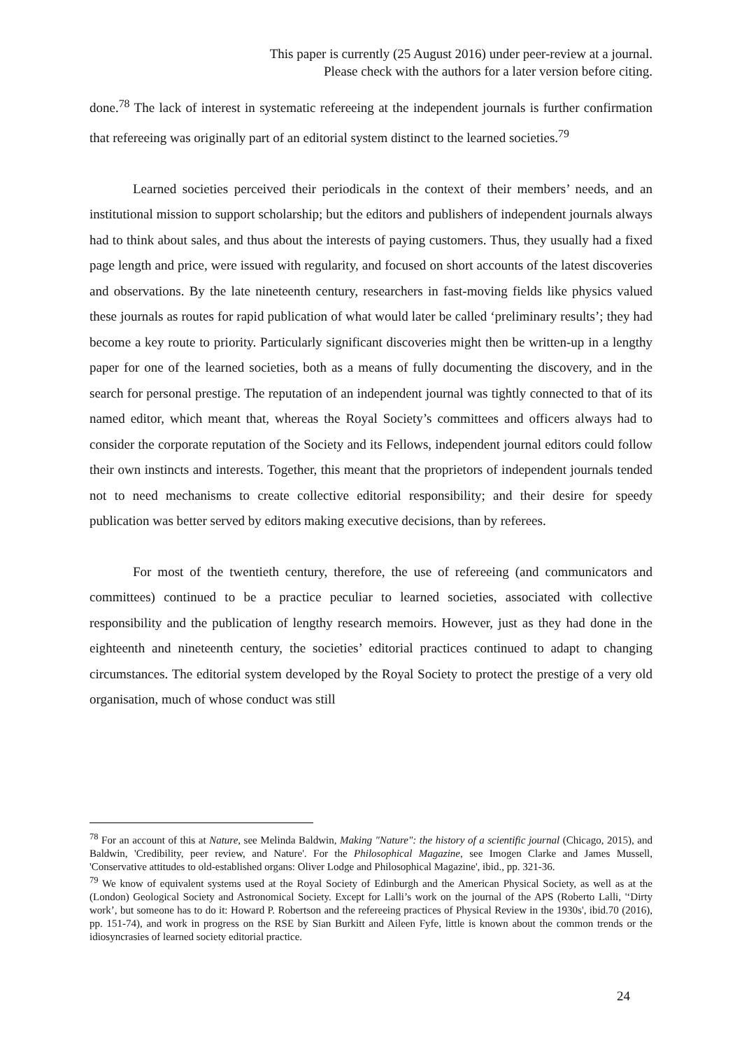This paper is currently (25 August 2016) under peer-review at a journal.
Please check with the authors for a later version before citing.
done.<sup>78</sup> The lack of interest in systematic refereeing at the independent journals is further confirmation that refereeing was originally part of an editorial system distinct to the learned societies.<sup>79</sup>
Learned societies perceived their periodicals in the context of their members’ needs, and an institutional mission to support scholarship; but the editors and publishers of independent journals always had to think about sales, and thus about the interests of paying customers. Thus, they usually had a fixed page length and price, were issued with regularity, and focused on short accounts of the latest discoveries and observations. By the late nineteenth century, researchers in fast-moving fields like physics valued these journals as routes for rapid publication of what would later be called ‘preliminary results’; they had become a key route to priority. Particularly significant discoveries might then be written-up in a lengthy paper for one of the learned societies, both as a means of fully documenting the discovery, and in the search for personal prestige. The reputation of an independent journal was tightly connected to that of its named editor, which meant that, whereas the Royal Society’s committees and officers always had to consider the corporate reputation of the Society and its Fellows, independent journal editors could follow their own instincts and interests. Together, this meant that the proprietors of independent journals tended not to need mechanisms to create collective editorial responsibility; and their desire for speedy publication was better served by editors making executive decisions, than by referees.
For most of the twentieth century, therefore, the use of refereeing (and communicators and committees) continued to be a practice peculiar to learned societies, associated with collective responsibility and the publication of lengthy research memoirs. However, just as they had done in the eighteenth and nineteenth century, the societies’ editorial practices continued to adapt to changing circumstances. The editorial system developed by the Royal Society to protect the prestige of a very old organisation, much of whose conduct was still
<sup>78</sup> For an account of this at Nature, see Melinda Baldwin, Making "Nature": the history of a scientific journal (Chicago, 2015), and Baldwin, 'Credibility, peer review, and Nature'. For the Philosophical Magazine, see Imogen Clarke and James Mussell, 'Conservative attitudes to old-established organs: Oliver Lodge and Philosophical Magazine', ibid., pp. 321-36.
<sup>79</sup> We know of equivalent systems used at the Royal Society of Edinburgh and the American Physical Society, as well as at the (London) Geological Society and Astronomical Society. Except for Lalli’s work on the journal of the APS (Roberto Lalli, '‘Dirty work’, but someone has to do it: Howard P. Robertson and the refereeing practices of Physical Review in the 1930s', ibid.70 (2016), pp. 151-74), and work in progress on the RSE by Sian Burkitt and Aileen Fyfe, little is known about the common trends or the idiosyncrasies of learned society editorial practice.
24